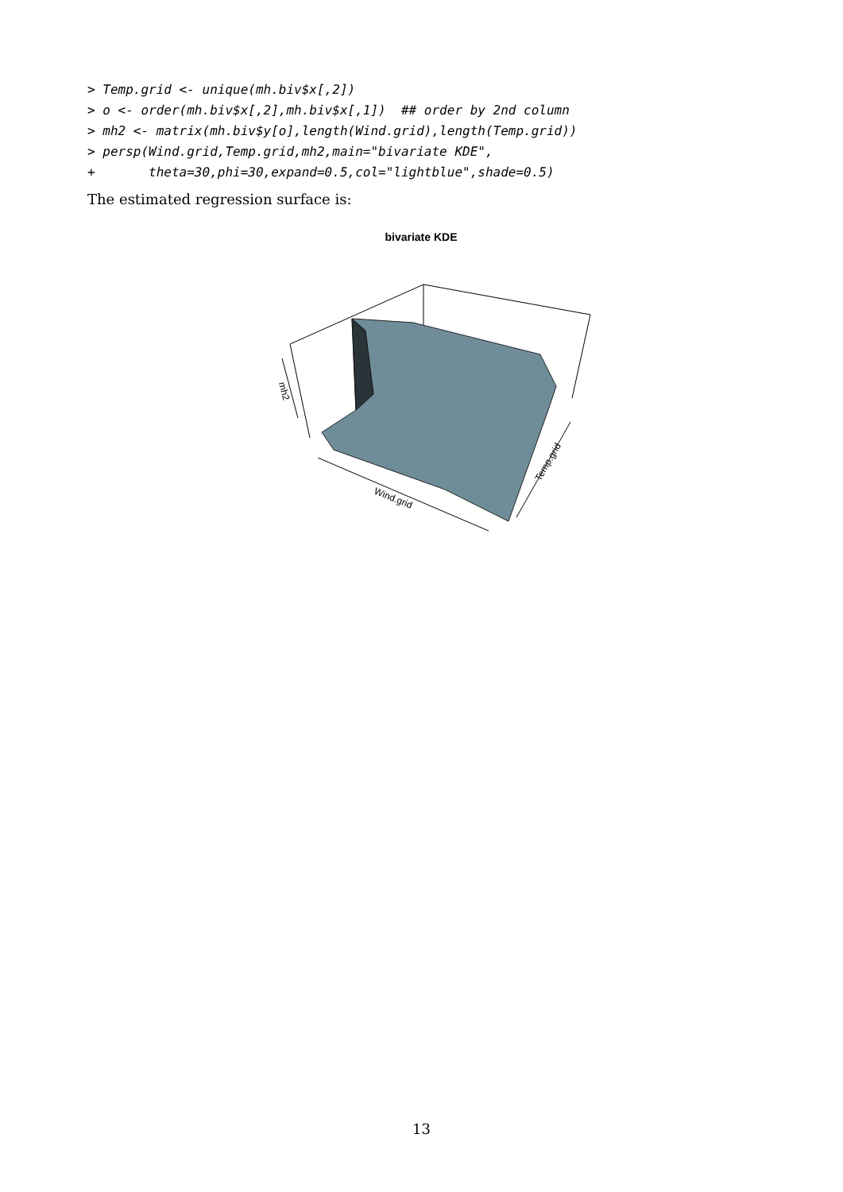> Temp.grid <- unique(mh.biv$x[,2])
> o <- order(mh.biv$x[,2],mh.biv$x[,1])  ## order by 2nd column
> mh2 <- matrix(mh.biv$y[o],length(Wind.grid),length(Temp.grid))
> persp(Wind.grid,Temp.grid,mh2,main="bivariate KDE",
+       theta=30,phi=30,expand=0.5,col="lightblue",shade=0.5)
The estimated regression surface is:
bivariate KDE
mh2
Wind.grid
Temp.grid
13